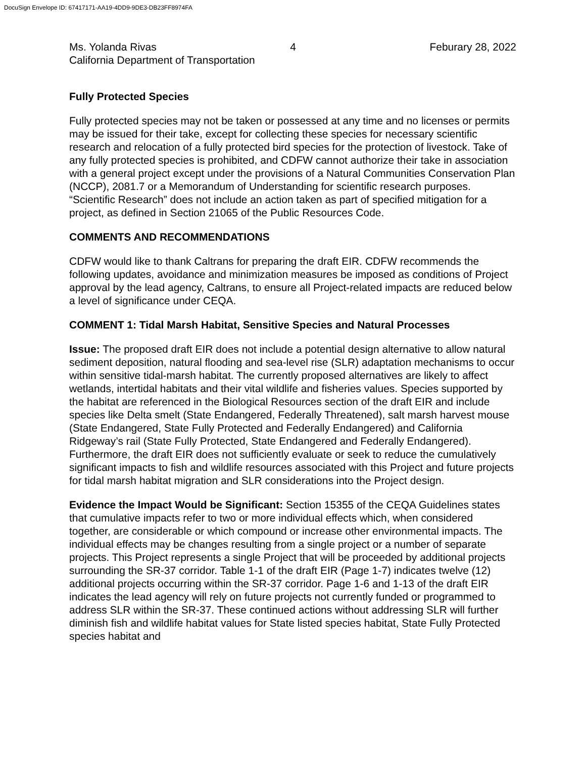DocuSign Envelope ID: 67417171-AA19-4DD9-9DE3-DB23FF8974FA
Ms. Yolanda Rivas 4 Feburary 28, 2022
California Department of Transportation
Fully Protected Species
Fully protected species may not be taken or possessed at any time and no licenses or permits may be issued for their take, except for collecting these species for necessary scientific research and relocation of a fully protected bird species for the protection of livestock. Take of any fully protected species is prohibited, and CDFW cannot authorize their take in association with a general project except under the provisions of a Natural Communities Conservation Plan (NCCP), 2081.7 or a Memorandum of Understanding for scientific research purposes. “Scientific Research” does not include an action taken as part of specified mitigation for a project, as defined in Section 21065 of the Public Resources Code.
COMMENTS AND RECOMMENDATIONS
CDFW would like to thank Caltrans for preparing the draft EIR. CDFW recommends the following updates, avoidance and minimization measures be imposed as conditions of Project approval by the lead agency, Caltrans, to ensure all Project-related impacts are reduced below a level of significance under CEQA.
COMMENT 1: Tidal Marsh Habitat, Sensitive Species and Natural Processes
Issue: The proposed draft EIR does not include a potential design alternative to allow natural sediment deposition, natural flooding and sea-level rise (SLR) adaptation mechanisms to occur within sensitive tidal-marsh habitat. The currently proposed alternatives are likely to affect wetlands, intertidal habitats and their vital wildlife and fisheries values. Species supported by the habitat are referenced in the Biological Resources section of the draft EIR and include species like Delta smelt (State Endangered, Federally Threatened), salt marsh harvest mouse (State Endangered, State Fully Protected and Federally Endangered) and California Ridgeway’s rail (State Fully Protected, State Endangered and Federally Endangered). Furthermore, the draft EIR does not sufficiently evaluate or seek to reduce the cumulatively significant impacts to fish and wildlife resources associated with this Project and future projects for tidal marsh habitat migration and SLR considerations into the Project design.
Evidence the Impact Would be Significant: Section 15355 of the CEQA Guidelines states that cumulative impacts refer to two or more individual effects which, when considered together, are considerable or which compound or increase other environmental impacts. The individual effects may be changes resulting from a single project or a number of separate projects. This Project represents a single Project that will be proceeded by additional projects surrounding the SR-37 corridor. Table 1-1 of the draft EIR (Page 1-7) indicates twelve (12) additional projects occurring within the SR-37 corridor. Page 1-6 and 1-13 of the draft EIR indicates the lead agency will rely on future projects not currently funded or programmed to address SLR within the SR-37. These continued actions without addressing SLR will further diminish fish and wildlife habitat values for State listed species habitat, State Fully Protected species habitat and